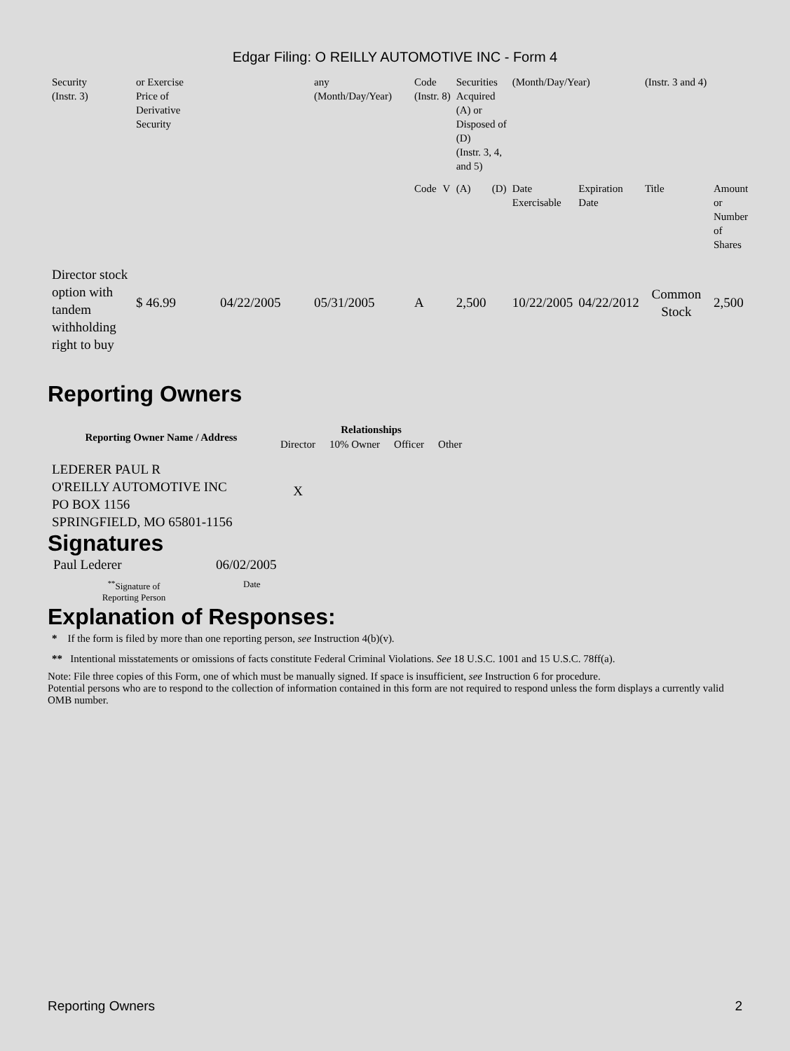Edgar Filing: O REILLY AUTOMOTIVE INC - Form 4
| Security (Instr. 3) | or Exercise Price of Derivative Security | | any (Month/Day/Year) | Code (Instr. 8) | | Securities Acquired (A) or Disposed of (D) (Instr. 3, 4, and 5) | | (Month/Day/Year) | | (Instr. 3 and 4) | |
| | | | | Code | V | (A) | (D) | Date Exercisable | Expiration Date | Title | Amount or Number of Shares |
| Director stock option with tandem withholding right to buy | $ 46.99 | 04/22/2005 | 05/31/2005 | A | | 2,500 | | 10/22/2005 | 04/22/2012 | Common Stock | 2,500 |
Reporting Owners
| Reporting Owner Name / Address | Relationships | | | |
| --- | --- | --- | --- | --- |
| | Director | 10% Owner | Officer | Other |
| LEDERER PAUL R O'REILLY AUTOMOTIVE INC PO BOX 1156 SPRINGFIELD, MO 65801-1156 | X | | | |
Signatures
| Paul Lederer | 06/02/2005 |
| <sup>**</sup> Signature of Reporting Person | Date |
Explanation of Responses:
* If the form is filed by more than one reporting person, see Instruction 4(b)(v).
** Intentional misstatements or omissions of facts constitute Federal Criminal Violations. See 18 U.S.C. 1001 and 15 U.S.C. 78ff(a).
Note: File three copies of this Form, one of which must be manually signed. If space is insufficient, see Instruction 6 for procedure.
Potential persons who are to respond to the collection of information contained in this form are not required to respond unless the form displays a currently valid OMB number.
Reporting Owners 2